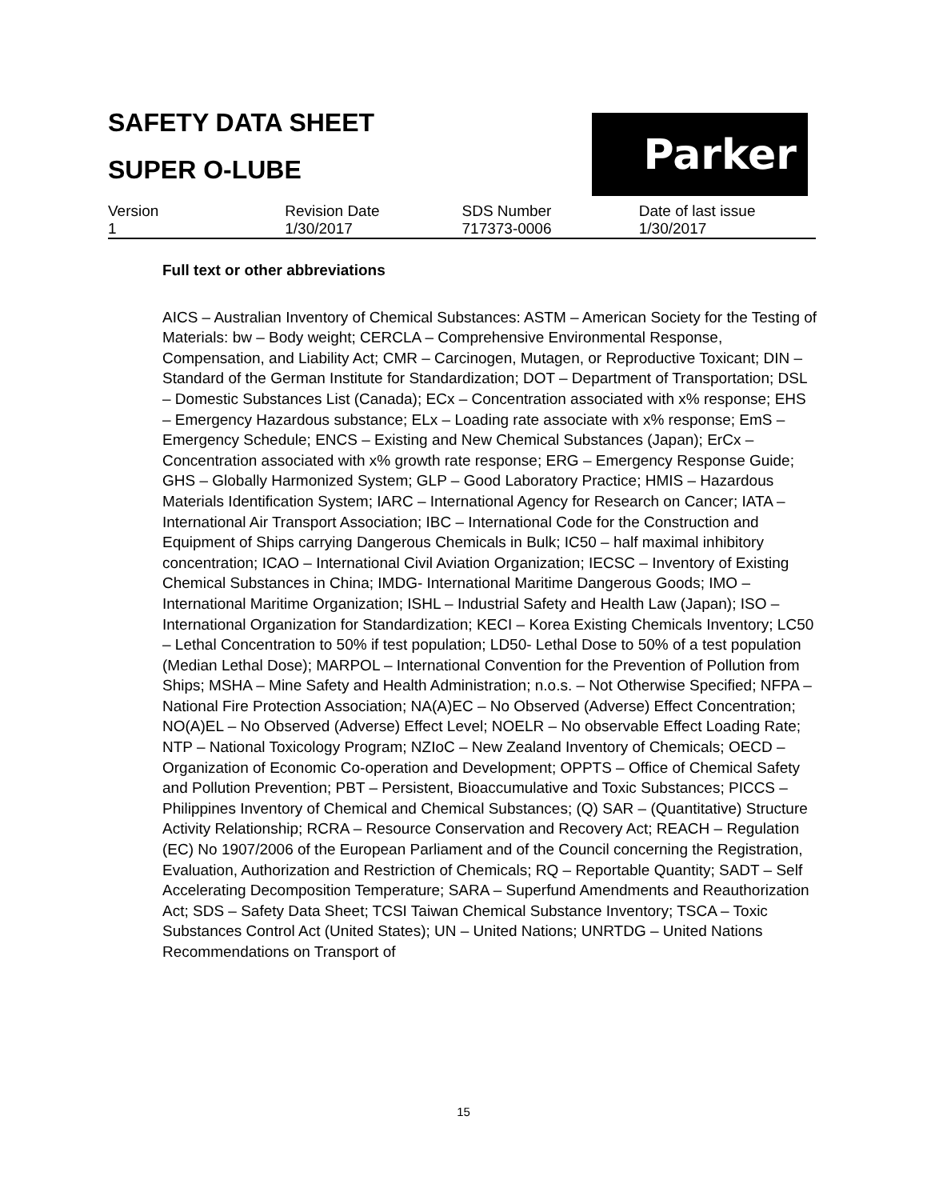Parker
SAFETY DATA SHEET
SUPER O-LUBE
| Version | Revision Date | SDS Number | Date of last issue |
| 1 | 1/30/2017 | 717373-0006 | 1/30/2017 |
Full text or other abbreviations
AICS – Australian Inventory of Chemical Substances: ASTM – American Society for the Testing of Materials: bw – Body weight; CERCLA – Comprehensive Environmental Response, Compensation, and Liability Act; CMR – Carcinogen, Mutagen, or Reproductive Toxicant; DIN – Standard of the German Institute for Standardization; DOT – Department of Transportation; DSL – Domestic Substances List (Canada); ECx – Concentration associated with x% response; EHS – Emergency Hazardous substance; ELx – Loading rate associate with x% response; EmS – Emergency Schedule; ENCS – Existing and New Chemical Substances (Japan); ErCx – Concentration associated with x% growth rate response; ERG – Emergency Response Guide; GHS – Globally Harmonized System; GLP – Good Laboratory Practice; HMIS – Hazardous Materials Identification System; IARC – International Agency for Research on Cancer; IATA – International Air Transport Association; IBC – International Code for the Construction and Equipment of Ships carrying Dangerous Chemicals in Bulk; IC50 – half maximal inhibitory concentration; ICAO – International Civil Aviation Organization; IECSC – Inventory of Existing Chemical Substances in China; IMDG- International Maritime Dangerous Goods; IMO – International Maritime Organization; ISHL – Industrial Safety and Health Law (Japan); ISO – International Organization for Standardization; KECI – Korea Existing Chemicals Inventory; LC50 – Lethal Concentration to 50% if test population; LD50- Lethal Dose to 50% of a test population (Median Lethal Dose); MARPOL – International Convention for the Prevention of Pollution from Ships; MSHA – Mine Safety and Health Administration; n.o.s. – Not Otherwise Specified; NFPA – National Fire Protection Association; NA(A)EC – No Observed (Adverse) Effect Concentration; NO(A)EL – No Observed (Adverse) Effect Level; NOELR – No observable Effect Loading Rate; NTP – National Toxicology Program; NZIoC – New Zealand Inventory of Chemicals; OECD – Organization of Economic Co-operation and Development; OPPTS – Office of Chemical Safety and Pollution Prevention; PBT – Persistent, Bioaccumulative and Toxic Substances; PICCS – Philippines Inventory of Chemical and Chemical Substances; (Q) SAR – (Quantitative) Structure Activity Relationship; RCRA – Resource Conservation and Recovery Act; REACH – Regulation (EC) No 1907/2006 of the European Parliament and of the Council concerning the Registration, Evaluation, Authorization and Restriction of Chemicals; RQ – Reportable Quantity; SADT – Self Accelerating Decomposition Temperature; SARA – Superfund Amendments and Reauthorization Act; SDS – Safety Data Sheet; TCSI Taiwan Chemical Substance Inventory; TSCA – Toxic Substances Control Act (United States); UN – United Nations; UNRTDG – United Nations Recommendations on Transport of
15